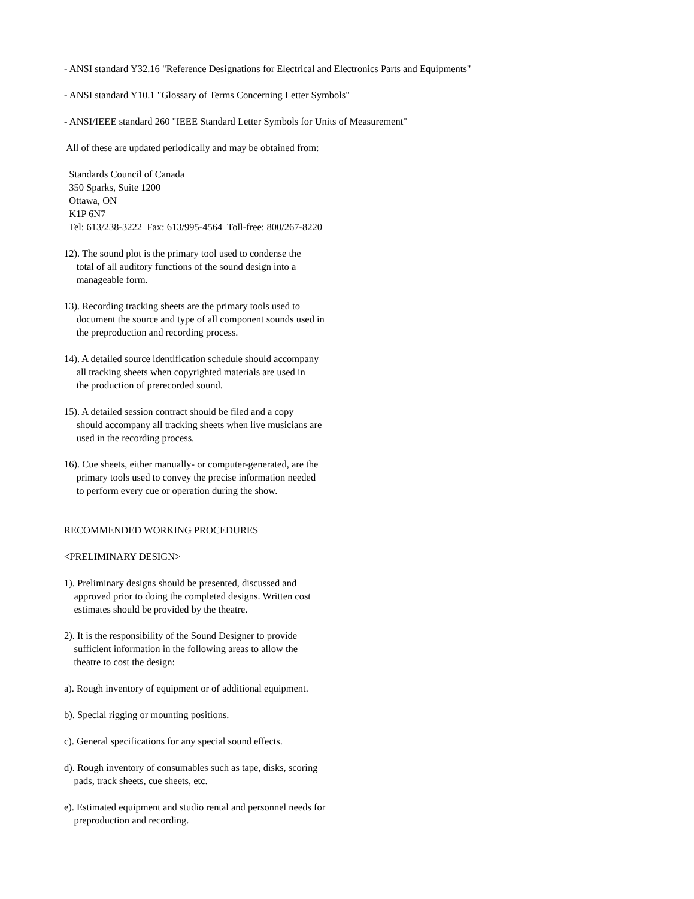- ANSI standard Y32.16 "Reference Designations for Electrical and Electronics Parts and Equipments"
- ANSI standard Y10.1 "Glossary of Terms Concerning Letter Symbols"
- ANSI/IEEE standard 260 "IEEE Standard Letter Symbols for Units of Measurement"
All of these are updated periodically and may be obtained from:
Standards Council of Canada 350 Sparks, Suite 1200 Ottawa, ON K1P 6N7 Tel: 613/238-3222 Fax: 613/995-4564 Toll-free: 800/267-8220
12). The sound plot is the primary tool used to condense the total of all auditory functions of the sound design into a manageable form.
13). Recording tracking sheets are the primary tools used to document the source and type of all component sounds used in the preproduction and recording process.
14). A detailed source identification schedule should accompany all tracking sheets when copyrighted materials are used in the production of prerecorded sound.
15). A detailed session contract should be filed and a copy should accompany all tracking sheets when live musicians are used in the recording process.
16). Cue sheets, either manually- or computer-generated, are the primary tools used to convey the precise information needed to perform every cue or operation during the show.
RECOMMENDED WORKING PROCEDURES
<PRELIMINARY DESIGN>
1). Preliminary designs should be presented, discussed and approved prior to doing the completed designs. Written cost estimates should be provided by the theatre.
2). It is the responsibility of the Sound Designer to provide sufficient information in the following areas to allow the theatre to cost the design:
a). Rough inventory of equipment or of additional equipment.
b). Special rigging or mounting positions.
c). General specifications for any special sound effects.
d). Rough inventory of consumables such as tape, disks, scoring pads, track sheets, cue sheets, etc.
e). Estimated equipment and studio rental and personnel needs for preproduction and recording.